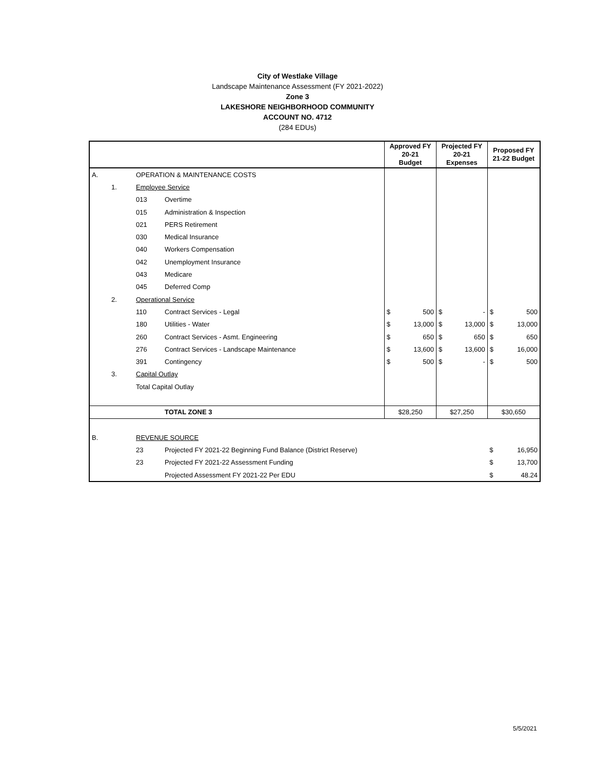City of Westlake Village
Landscape Maintenance Assessment (FY 2021-2022)
Zone 3
LAKESHORE NEIGHBORHOOD COMMUNITY
ACCOUNT NO. 4712
(284 EDUs)
| | | | | Approved FY 20-21 Budget | | Projected FY 20-21 Expenses | | Proposed FY 21-22 Budget | |
| --- | --- | --- | --- | --- | --- | --- | --- | --- | --- |
| A. | | OPERATION & MAINTENANCE COSTS | | | | | | | |
| | 1. | Employee Service | | | | | | | |
| | | 013 | Overtime | | | | | | |
| | | 015 | Administration & Inspection | | | | | | |
| | | 021 | PERS Retirement | | | | | | |
| | | 030 | Medical Insurance | | | | | | |
| | | 040 | Workers Compensation | | | | | | |
| | | 042 | Unemployment Insurance | | | | | | |
| | | 043 | Medicare | | | | | | |
| | | 045 | Deferred Comp | | | | | | |
| | 2. | Operational Service | | | | | | | |
| | | 110 | Contract Services - Legal | $ | 500 | $ | - | $ | 500 |
| | | 180 | Utilities - Water | $ | 13,000 | $ | 13,000 | $ | 13,000 |
| | | 260 | Contract Services - Asmt. Engineering | $ | 650 | $ | 650 | $ | 650 |
| | | 276 | Contract Services - Landscape Maintenance | $ | 13,600 | $ | 13,600 | $ | 16,000 |
| | | 391 | Contingency | $ | 500 | $ | - | $ | 500 |
| | 3. | Capital Outlay | | | | | | | |
| | | Total Capital Outlay | | | | | | | |
| | | | TOTAL ZONE 3 | $28,250 | | $27,250 | | $30,650 | |
| B. | | REVENUE SOURCE | | | | | | | |
| | | 23 | Projected FY 2021-22 Beginning Fund Balance (District Reserve) | | | | | $ | 16,950 |
| | | 23 | Projected FY 2021-22 Assessment Funding | | | | | $ | 13,700 |
| | | | Projected Assessment FY 2021-22 Per EDU | | | | | $ | 48.24 |
5/5/2021